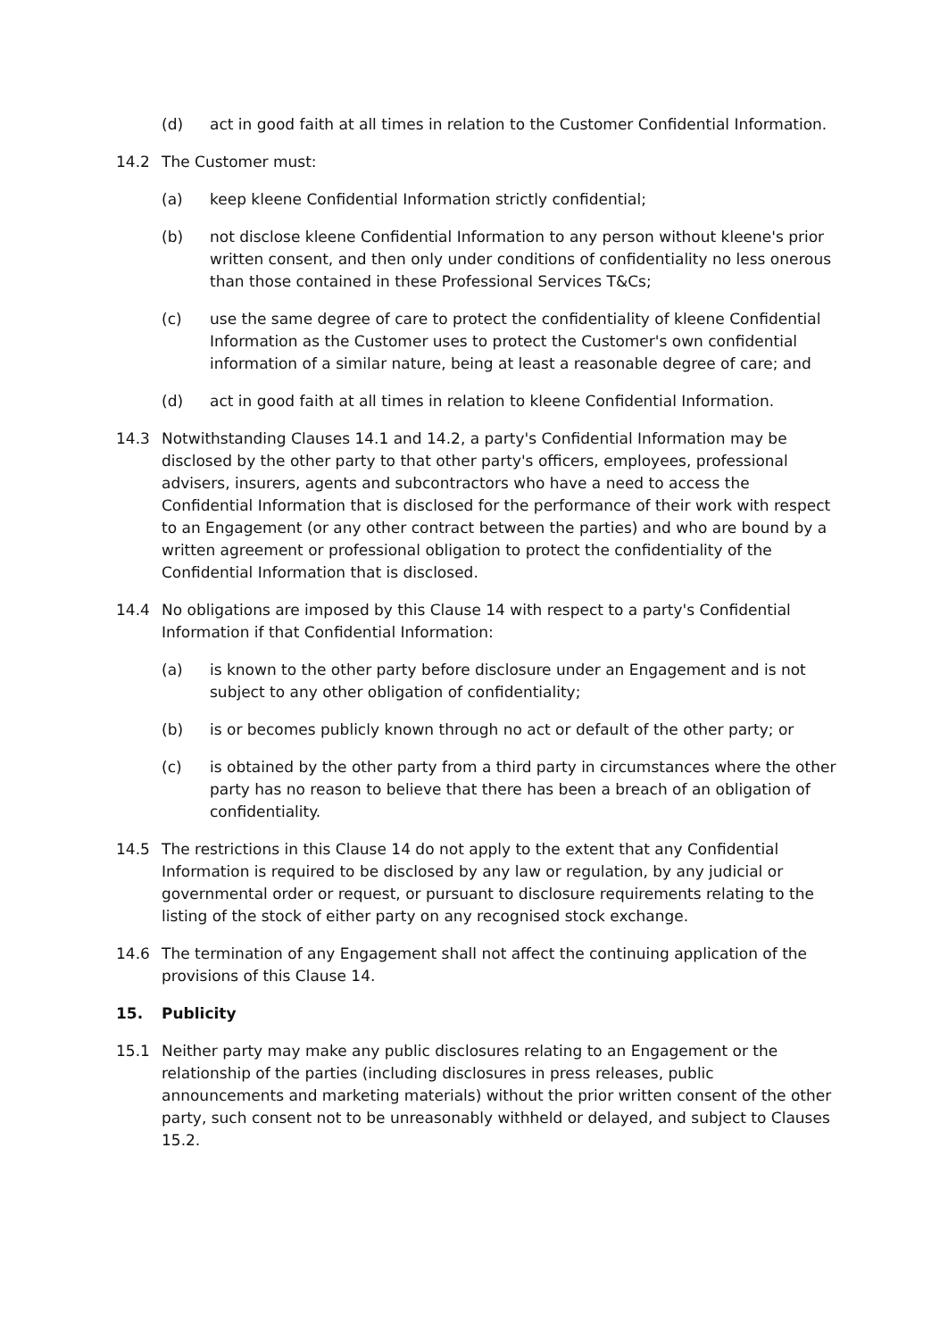(d) act in good faith at all times in relation to the Customer Confidential Information.
14.2 The Customer must:
(a) keep kleene Confidential Information strictly confidential;
(b) not disclose kleene Confidential Information to any person without kleene's prior written consent, and then only under conditions of confidentiality no less onerous than those contained in these Professional Services T&Cs;
(c) use the same degree of care to protect the confidentiality of kleene Confidential Information as the Customer uses to protect the Customer's own confidential information of a similar nature, being at least a reasonable degree of care; and
(d) act in good faith at all times in relation to kleene Confidential Information.
14.3 Notwithstanding Clauses 14.1 and 14.2, a party's Confidential Information may be disclosed by the other party to that other party's officers, employees, professional advisers, insurers, agents and subcontractors who have a need to access the Confidential Information that is disclosed for the performance of their work with respect to an Engagement (or any other contract between the parties) and who are bound by a written agreement or professional obligation to protect the confidentiality of the Confidential Information that is disclosed.
14.4 No obligations are imposed by this Clause 14 with respect to a party's Confidential Information if that Confidential Information:
(a) is known to the other party before disclosure under an Engagement and is not subject to any other obligation of confidentiality;
(b) is or becomes publicly known through no act or default of the other party; or
(c) is obtained by the other party from a third party in circumstances where the other party has no reason to believe that there has been a breach of an obligation of confidentiality.
14.5 The restrictions in this Clause 14 do not apply to the extent that any Confidential Information is required to be disclosed by any law or regulation, by any judicial or governmental order or request, or pursuant to disclosure requirements relating to the listing of the stock of either party on any recognised stock exchange.
14.6 The termination of any Engagement shall not affect the continuing application of the provisions of this Clause 14.
15. Publicity
15.1 Neither party may make any public disclosures relating to an Engagement or the relationship of the parties (including disclosures in press releases, public announcements and marketing materials) without the prior written consent of the other party, such consent not to be unreasonably withheld or delayed, and subject to Clauses 15.2.